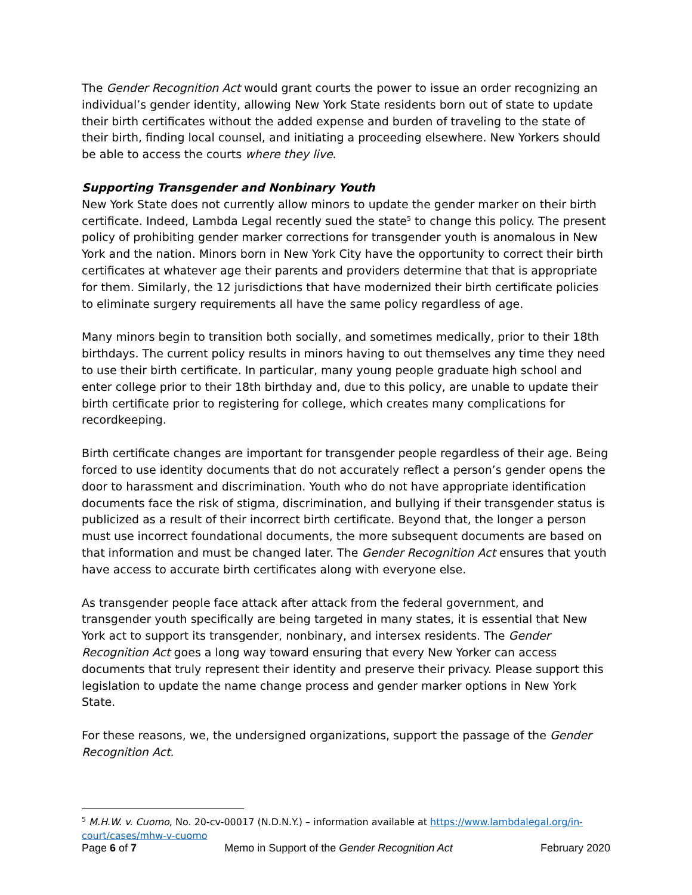The Gender Recognition Act would grant courts the power to issue an order recognizing an individual’s gender identity, allowing New York State residents born out of state to update their birth certificates without the added expense and burden of traveling to the state of their birth, finding local counsel, and initiating a proceeding elsewhere. New Yorkers should be able to access the courts where they live.
Supporting Transgender and Nonbinary Youth
New York State does not currently allow minors to update the gender marker on their birth certificate. Indeed, Lambda Legal recently sued the state<sup>5</sup> to change this policy. The present policy of prohibiting gender marker corrections for transgender youth is anomalous in New York and the nation. Minors born in New York City have the opportunity to correct their birth certificates at whatever age their parents and providers determine that that is appropriate for them. Similarly, the 12 jurisdictions that have modernized their birth certificate policies to eliminate surgery requirements all have the same policy regardless of age.
Many minors begin to transition both socially, and sometimes medically, prior to their 18th birthdays. The current policy results in minors having to out themselves any time they need to use their birth certificate. In particular, many young people graduate high school and enter college prior to their 18th birthday and, due to this policy, are unable to update their birth certificate prior to registering for college, which creates many complications for recordkeeping.
Birth certificate changes are important for transgender people regardless of their age. Being forced to use identity documents that do not accurately reflect a person’s gender opens the door to harassment and discrimination. Youth who do not have appropriate identification documents face the risk of stigma, discrimination, and bullying if their transgender status is publicized as a result of their incorrect birth certificate. Beyond that, the longer a person must use incorrect foundational documents, the more subsequent documents are based on that information and must be changed later. The Gender Recognition Act ensures that youth have access to accurate birth certificates along with everyone else.
As transgender people face attack after attack from the federal government, and transgender youth specifically are being targeted in many states, it is essential that New York act to support its transgender, nonbinary, and intersex residents. The Gender Recognition Act goes a long way toward ensuring that every New Yorker can access documents that truly represent their identity and preserve their privacy. Please support this legislation to update the name change process and gender marker options in New York State.
For these reasons, we, the undersigned organizations, support the passage of the Gender Recognition Act.
<sup>5</sup> M.H.W. v. Cuomo, No. 20-cv-00017 (N.D.N.Y.) – information available at https://www.lambdalegal.org/in-court/cases/mhw-v-cuomo
Page 6 of 7 Memo in Support of the Gender Recognition Act February 2020